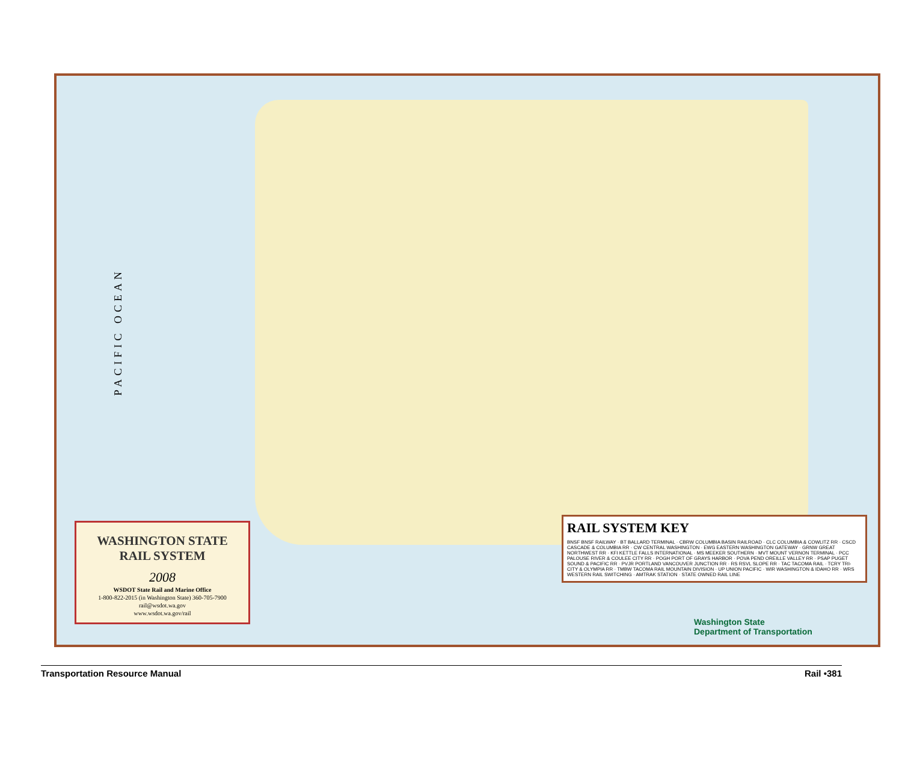PACIFIC OCEAN
WASHINGTON STATE
RAIL SYSTEM
2008
WSDOT State Rail and Marine Office
1-800-822-2015 (in Washington State) 360-705-7900
rail@wsdot.wa.gov
www.wsdot.wa.gov/rail
RAIL SYSTEM KEY
BNSF BNSF RAILWAY · BT BALLARD TERMINAL · CBRW COLUMBIA BASIN RAILROAD · CLC COLUMBIA & COWLITZ RR · CSCD CASCADE & COLUMBIA RR · CW CENTRAL WASHINGTON · EWG EASTERN WASHINGTON GATEWAY · GRNW GREAT NORTHWEST RR · KFI KETTLE FALLS INTERNATIONAL · MS MEEKER SOUTHERN · MVT MOUNT VERNON TERMINAL · PCC PALOUSE RIVER & COULEE CITY RR · POGH PORT OF GRAYS HARBOR · POVA PEND OREILLE VALLEY RR · PSAP PUGET SOUND & PACIFIC RR · PVJR PORTLAND VANCOUVER JUNCTION RR · RS RSVL SLOPE RR · TAC TACOMA RAIL · TCRY TRI-CITY & OLYMPIA RR · TMBW TACOMA RAIL MOUNTAIN DIVISION · UP UNION PACIFIC · WIR WASHINGTON & IDAHO RR · WRS WESTERN RAIL SWITCHING · AMTRAK STATION · STATE OWNED RAIL LINE
Washington State
Department of Transportation
Transportation Resource Manual Rail •381